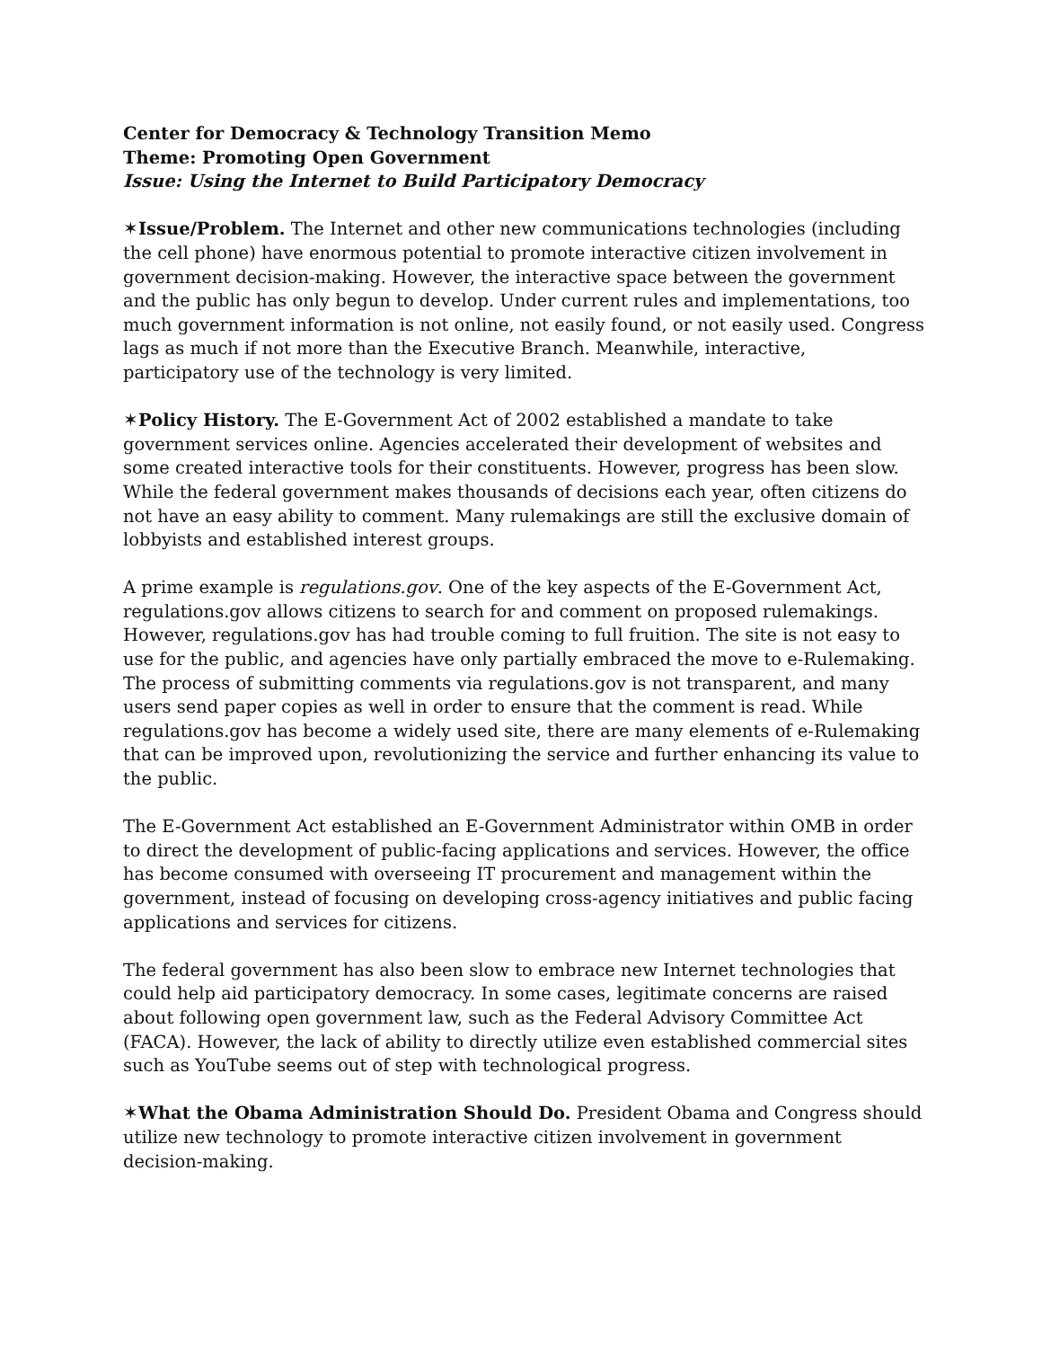Center for Democracy & Technology Transition Memo
Theme: Promoting Open Government
Issue: Using the Internet to Build Participatory Democracy
✶Issue/Problem. The Internet and other new communications technologies (including the cell phone) have enormous potential to promote interactive citizen involvement in government decision-making. However, the interactive space between the government and the public has only begun to develop. Under current rules and implementations, too much government information is not online, not easily found, or not easily used. Congress lags as much if not more than the Executive Branch. Meanwhile, interactive, participatory use of the technology is very limited.
✶Policy History. The E-Government Act of 2002 established a mandate to take government services online. Agencies accelerated their development of websites and some created interactive tools for their constituents. However, progress has been slow. While the federal government makes thousands of decisions each year, often citizens do not have an easy ability to comment. Many rulemakings are still the exclusive domain of lobbyists and established interest groups.
A prime example is regulations.gov. One of the key aspects of the E-Government Act, regulations.gov allows citizens to search for and comment on proposed rulemakings. However, regulations.gov has had trouble coming to full fruition. The site is not easy to use for the public, and agencies have only partially embraced the move to e-Rulemaking. The process of submitting comments via regulations.gov is not transparent, and many users send paper copies as well in order to ensure that the comment is read. While regulations.gov has become a widely used site, there are many elements of e-Rulemaking that can be improved upon, revolutionizing the service and further enhancing its value to the public.
The E-Government Act established an E-Government Administrator within OMB in order to direct the development of public-facing applications and services. However, the office has become consumed with overseeing IT procurement and management within the government, instead of focusing on developing cross-agency initiatives and public facing applications and services for citizens.
The federal government has also been slow to embrace new Internet technologies that could help aid participatory democracy. In some cases, legitimate concerns are raised about following open government law, such as the Federal Advisory Committee Act (FACA). However, the lack of ability to directly utilize even established commercial sites such as YouTube seems out of step with technological progress.
✶What the Obama Administration Should Do. President Obama and Congress should utilize new technology to promote interactive citizen involvement in government decision-making.